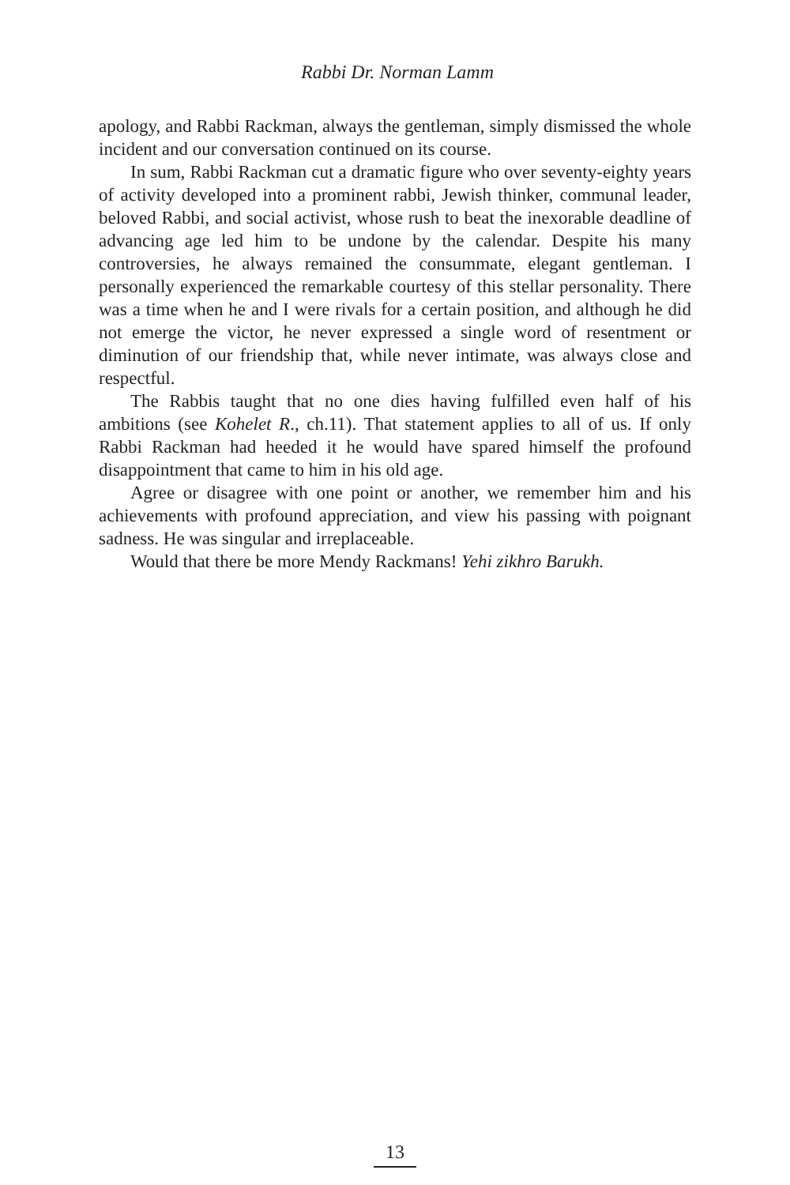Rabbi Dr. Norman Lamm
apology, and Rabbi Rackman, always the gentleman, simply dismissed the whole incident and our conversation continued on its course.
In sum, Rabbi Rackman cut a dramatic figure who over seventy-eighty years of activity developed into a prominent rabbi, Jewish thinker, communal leader, beloved Rabbi, and social activist, whose rush to beat the inexorable deadline of advancing age led him to be undone by the calendar. Despite his many controversies, he always remained the consummate, elegant gentleman. I personally experienced the remarkable courtesy of this stellar personality. There was a time when he and I were rivals for a certain position, and although he did not emerge the victor, he never expressed a single word of resentment or diminution of our friendship that, while never intimate, was always close and respectful.
The Rabbis taught that no one dies having fulfilled even half of his ambitions (see Kohelet R., ch.11). That statement applies to all of us. If only Rabbi Rackman had heeded it he would have spared himself the profound disappointment that came to him in his old age.
Agree or disagree with one point or another, we remember him and his achievements with profound appreciation, and view his passing with poignant sadness. He was singular and irreplaceable.
Would that there be more Mendy Rackmans! Yehi zikhro Barukh.
13